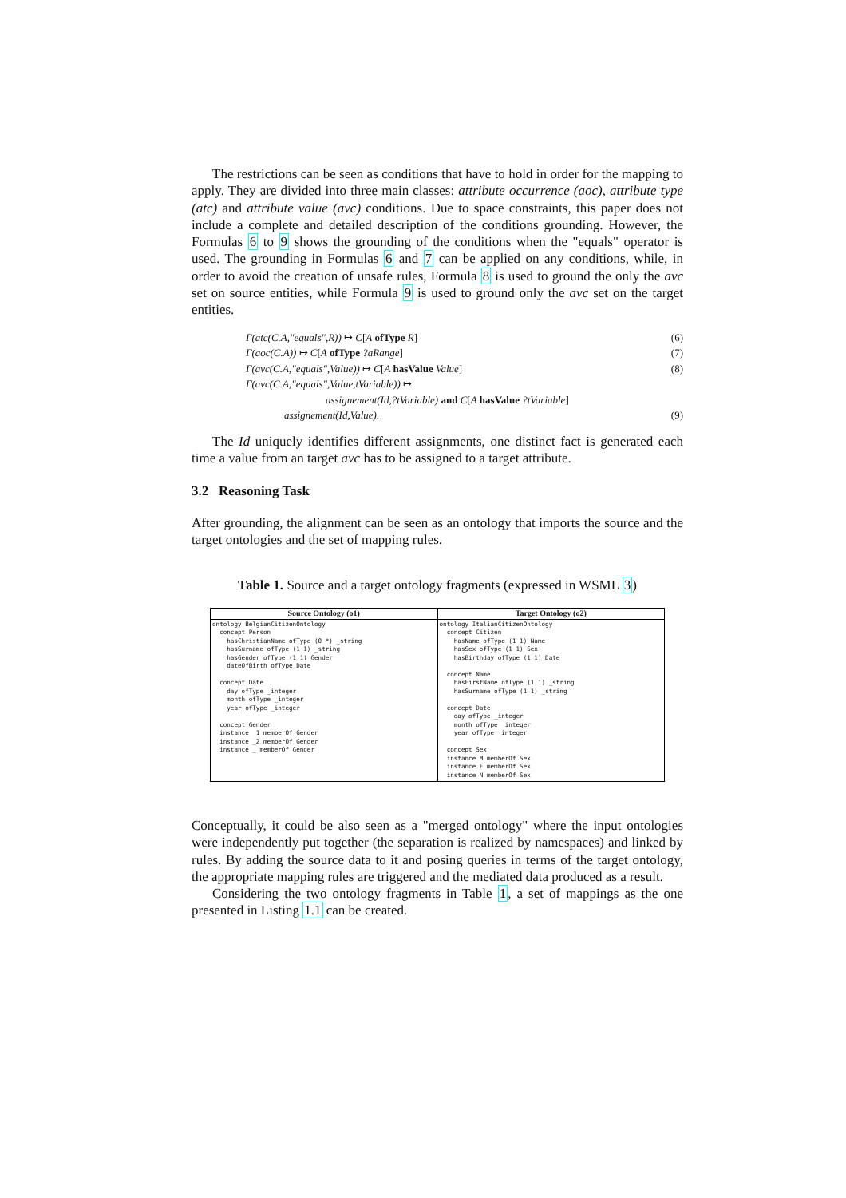The restrictions can be seen as conditions that have to hold in order for the mapping to apply. They are divided into three main classes: attribute occurrence (aoc), attribute type (atc) and attribute value (avc) conditions. Due to space constraints, this paper does not include a complete and detailed description of the conditions grounding. However, the Formulas 6 to 9 shows the grounding of the conditions when the "equals" operator is used. The grounding in Formulas 6 and 7 can be applied on any conditions, while, in order to avoid the creation of unsafe rules, Formula 8 is used to ground the only the avc set on source entities, while Formula 9 is used to ground only the avc set on the target entities.
Γ(atc(C.A,"equals",R)) ↦ C[A ofType R] (6)
Γ(aoc(C.A)) ↦ C[A ofType ?aRange] (7)
Γ(avc(C.A,"equals",Value)) ↦ C[A hasValue Value] (8)
Γ(avc(C.A,"equals",Value,tVariable)) ↦
assignement(Id,?tVariable) and C[A hasValue ?tVariable]
assignement(Id,Value). (9)
The Id uniquely identifies different assignments, one distinct fact is generated each time a value from an target avc has to be assigned to a target attribute.
3.2 Reasoning Task
After grounding, the alignment can be seen as an ontology that imports the source and the target ontologies and the set of mapping rules.
Table 1. Source and a target ontology fragments (expressed in WSML 3)
| Source Ontology (o1) | Target Ontology (o2) |
| --- | --- |
| ontology BelgianCitizenOntology concept Person hasChristianName ofType (0 *) _string hasSurname ofType (1 1) _string hasGender ofType (1 1) Gender dateOfBirth ofType Date concept Date day ofType _integer month ofType _integer year ofType _integer concept Gender instance _1 memberOf Gender instance _2 memberOf Gender instance _ memberOf Gender | ontology ItalianCitizenOntology concept Citizen hasName ofType (1 1) Name hasSex ofType (1 1) Sex hasBirthday ofType (1 1) Date concept Name hasFirstName ofType (1 1) _string hasSurname ofType (1 1) _string concept Date day ofType _integer month ofType _integer year ofType _integer concept Sex instance M memberOf Sex instance F memberOf Sex instance N memberOf Sex |
Conceptually, it could be also seen as a "merged ontology" where the input ontologies were independently put together (the separation is realized by namespaces) and linked by rules. By adding the source data to it and posing queries in terms of the target ontology, the appropriate mapping rules are triggered and the mediated data produced as a result.
Considering the two ontology fragments in Table 1, a set of mappings as the one presented in Listing 1.1 can be created.